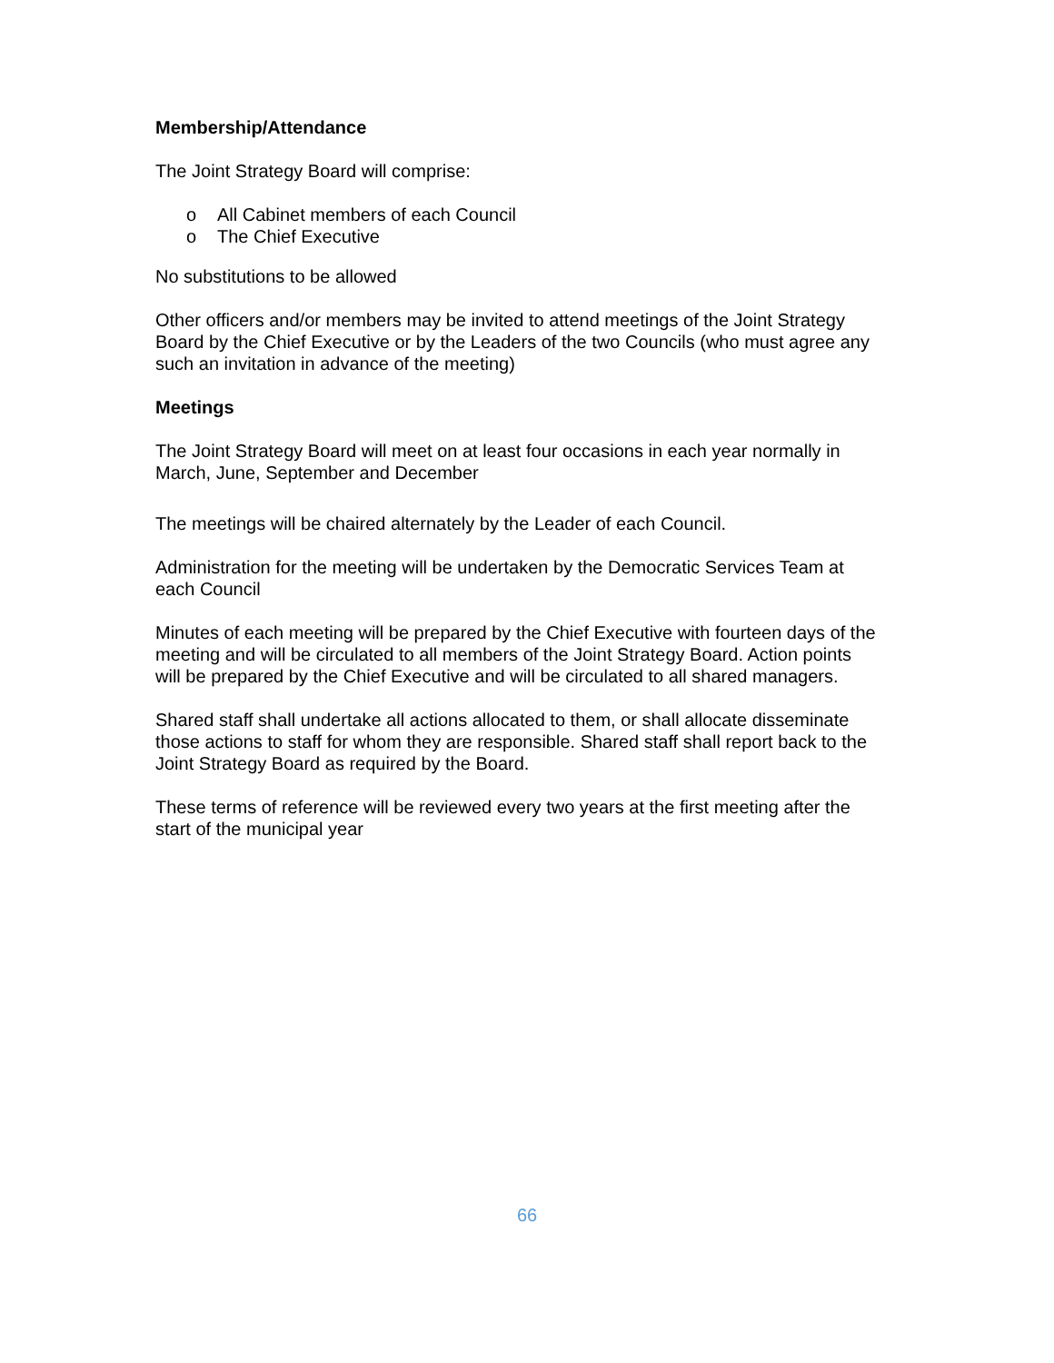Membership/Attendance
The Joint Strategy Board will comprise:
o All Cabinet members of each Council
o The Chief Executive
No substitutions to be allowed
Other officers and/or members may be invited to attend meetings of the Joint Strategy Board by the Chief Executive or by the Leaders of the two Councils (who must agree any such an invitation in advance of the meeting)
Meetings
The Joint Strategy Board will meet on at least four occasions in each year normally in March, June, September and December
The meetings will be chaired alternately by the Leader of each Council.
Administration for the meeting will be undertaken by the Democratic Services Team at each Council
Minutes of each meeting will be prepared by the Chief Executive with fourteen days of the meeting and will be circulated to all members of the Joint Strategy Board. Action points will be prepared by the Chief Executive and will be circulated to all shared managers.
Shared staff shall undertake all actions allocated to them, or shall allocate disseminate those actions to staff for whom they are responsible. Shared staff shall report back to the Joint Strategy Board as required by the Board.
These terms of reference will be reviewed every two years at the first meeting after the start of the municipal year
66